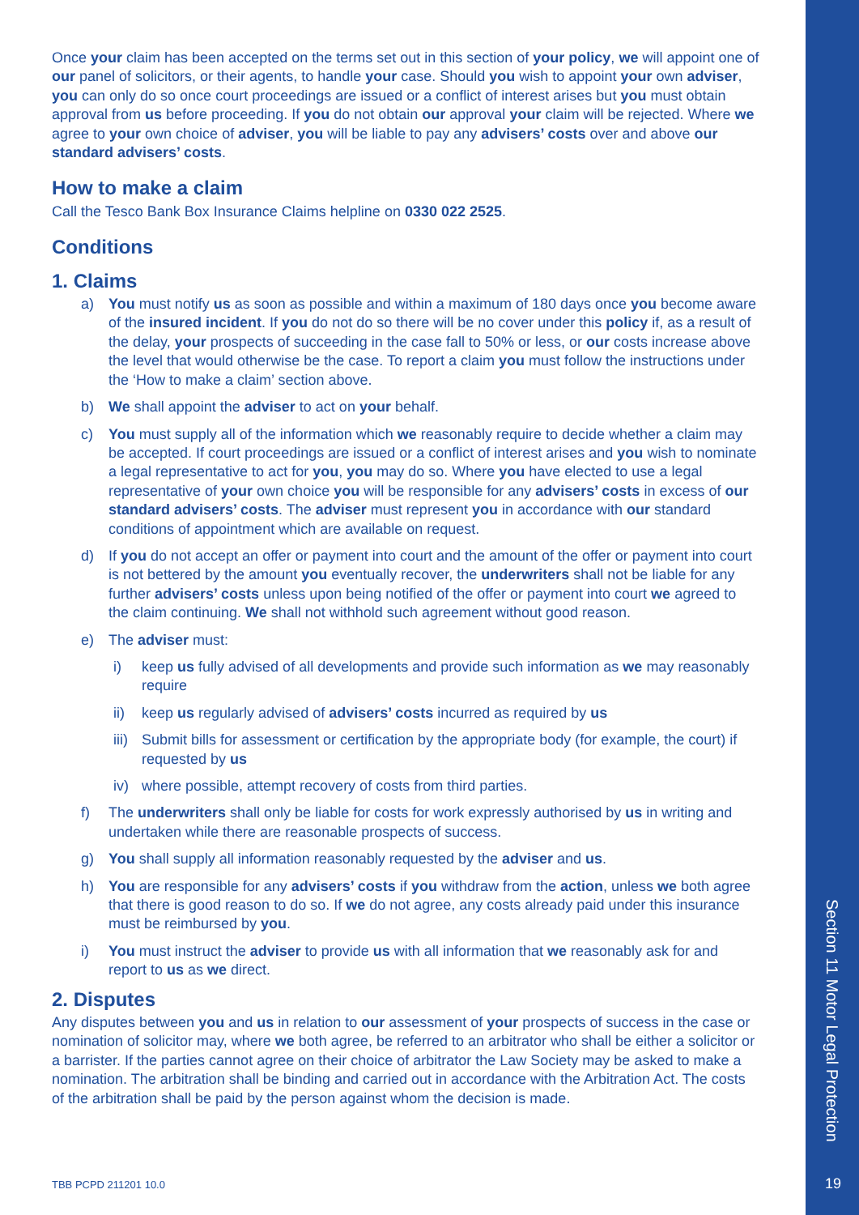Once your claim has been accepted on the terms set out in this section of your policy, we will appoint one of our panel of solicitors, or their agents, to handle your case. Should you wish to appoint your own adviser, you can only do so once court proceedings are issued or a conflict of interest arises but you must obtain approval from us before proceeding. If you do not obtain our approval your claim will be rejected. Where we agree to your own choice of adviser, you will be liable to pay any advisers’ costs over and above our standard advisers’ costs.
How to make a claim
Call the Tesco Bank Box Insurance Claims helpline on 0330 022 2525.
Conditions
1. Claims
a) You must notify us as soon as possible and within a maximum of 180 days once you become aware of the insured incident. If you do not do so there will be no cover under this policy if, as a result of the delay, your prospects of succeeding in the case fall to 50% or less, or our costs increase above the level that would otherwise be the case. To report a claim you must follow the instructions under the ‘How to make a claim’ section above.
b) We shall appoint the adviser to act on your behalf.
c) You must supply all of the information which we reasonably require to decide whether a claim may be accepted. If court proceedings are issued or a conflict of interest arises and you wish to nominate a legal representative to act for you, you may do so. Where you have elected to use a legal representative of your own choice you will be responsible for any advisers’ costs in excess of our standard advisers’ costs. The adviser must represent you in accordance with our standard conditions of appointment which are available on request.
d) If you do not accept an offer or payment into court and the amount of the offer or payment into court is not bettered by the amount you eventually recover, the underwriters shall not be liable for any further advisers’ costs unless upon being notified of the offer or payment into court we agreed to the claim continuing. We shall not withhold such agreement without good reason.
e) The adviser must:
i) keep us fully advised of all developments and provide such information as we may reasonably require
ii) keep us regularly advised of advisers’ costs incurred as required by us
iii) Submit bills for assessment or certification by the appropriate body (for example, the court) if requested by us
iv) where possible, attempt recovery of costs from third parties.
f) The underwriters shall only be liable for costs for work expressly authorised by us in writing and undertaken while there are reasonable prospects of success.
g) You shall supply all information reasonably requested by the adviser and us.
h) You are responsible for any advisers’ costs if you withdraw from the action, unless we both agree that there is good reason to do so. If we do not agree, any costs already paid under this insurance must be reimbursed by you.
i) You must instruct the adviser to provide us with all information that we reasonably ask for and report to us as we direct.
2. Disputes
Any disputes between you and us in relation to our assessment of your prospects of success in the case or nomination of solicitor may, where we both agree, be referred to an arbitrator who shall be either a solicitor or a barrister. If the parties cannot agree on their choice of arbitrator the Law Society may be asked to make a nomination. The arbitration shall be binding and carried out in accordance with the Arbitration Act. The costs of the arbitration shall be paid by the person against whom the decision is made.
TBB PCPD 211201 10.0
Section 11 Motor Legal Protection
19